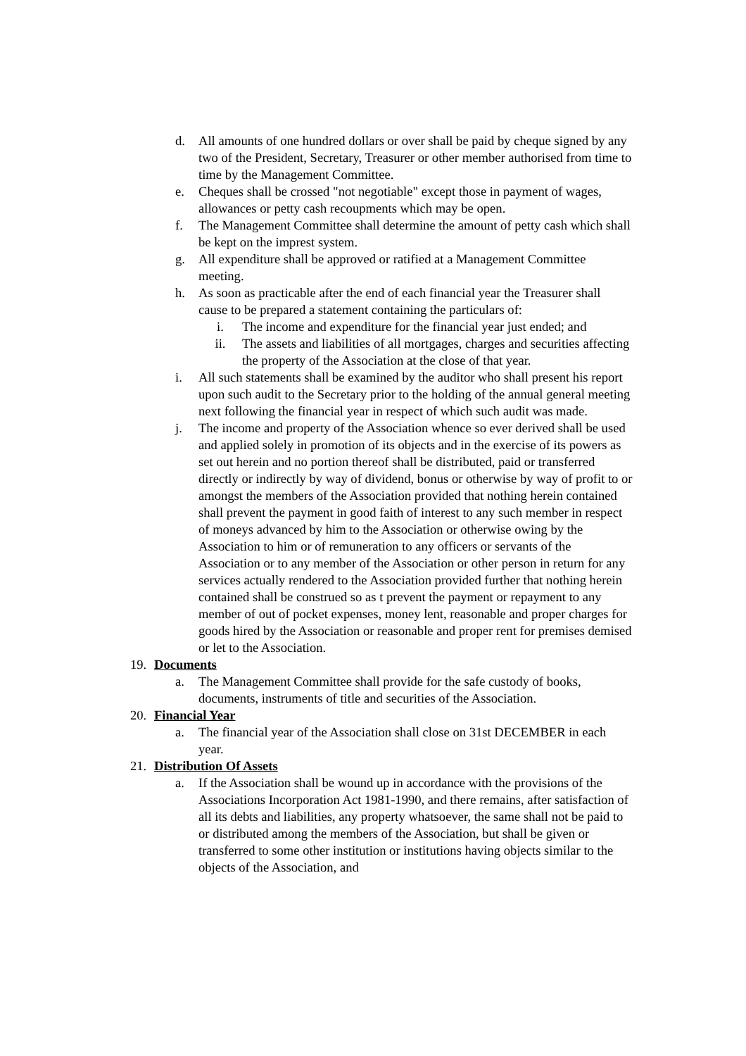d. All amounts of one hundred dollars or over shall be paid by cheque signed by any two of the President, Secretary, Treasurer or other member authorised from time to time by the Management Committee.
e. Cheques shall be crossed "not negotiable" except those in payment of wages, allowances or petty cash recoupments which may be open.
f. The Management Committee shall determine the amount of petty cash which shall be kept on the imprest system.
g. All expenditure shall be approved or ratified at a Management Committee meeting.
h. As soon as practicable after the end of each financial year the Treasurer shall cause to be prepared a statement containing the particulars of:
i. The income and expenditure for the financial year just ended; and
ii. The assets and liabilities of all mortgages, charges and securities affecting the property of the Association at the close of that year.
i. All such statements shall be examined by the auditor who shall present his report upon such audit to the Secretary prior to the holding of the annual general meeting next following the financial year in respect of which such audit was made.
j. The income and property of the Association whence so ever derived shall be used and applied solely in promotion of its objects and in the exercise of its powers as set out herein and no portion thereof shall be distributed, paid or transferred directly or indirectly by way of dividend, bonus or otherwise by way of profit to or amongst the members of the Association provided that nothing herein contained shall prevent the payment in good faith of interest to any such member in respect of moneys advanced by him to the Association or otherwise owing by the Association to him or of remuneration to any officers or servants of the Association or to any member of the Association or other person in return for any services actually rendered to the Association provided further that nothing herein contained shall be construed so as t prevent the payment or repayment to any member of out of pocket expenses, money lent, reasonable and proper charges for goods hired by the Association or reasonable and proper rent for premises demised or let to the Association.
19. Documents
a. The Management Committee shall provide for the safe custody of books, documents, instruments of title and securities of the Association.
20. Financial Year
a. The financial year of the Association shall close on 31st DECEMBER in each year.
21. Distribution Of Assets
a. If the Association shall be wound up in accordance with the provisions of the Associations Incorporation Act 1981-1990, and there remains, after satisfaction of all its debts and liabilities, any property whatsoever, the same shall not be paid to or distributed among the members of the Association, but shall be given or transferred to some other institution or institutions having objects similar to the objects of the Association, and